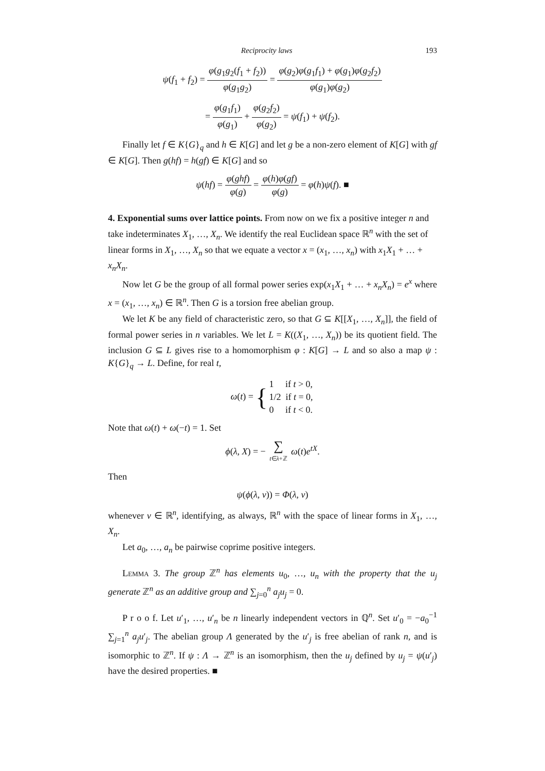Reciprocity laws 193
ψ(f<sub>1</sub> + f<sub>2</sub>) = φ(g<sub>1</sub>g<sub>2</sub>(f<sub>1</sub> + f<sub>2</sub>)) φ(g<sub>1</sub>g<sub>2</sub>) = φ(g<sub>2</sub>)φ(g<sub>1</sub>f<sub>1</sub>) + φ(g<sub>1</sub>)φ(g<sub>2</sub>f<sub>2</sub>) φ(g<sub>1</sub>)φ(g<sub>2</sub>)
= φ(g<sub>1</sub>f<sub>1</sub>) φ(g<sub>1</sub>) + φ(g<sub>2</sub>f<sub>2</sub>) φ(g<sub>2</sub>) = ψ(f<sub>1</sub>) + ψ(f<sub>2</sub>).
Finally let f ∈ K{G}<sub>q</sub> and h ∈ K[G] and let g be a non-zero element of K[G] with gf ∈ K[G]. Then g(hf) = h(gf) ∈ K[G] and so
ψ(hf) = φ(ghf) φ(g) = φ(h)φ(gf) φ(g) = φ(h)ψ(f). ■
4. Exponential sums over lattice points.
From now on we fix a positive integer n and take indeterminates X<sub>1</sub>, …, X<sub>n</sub>. We identify the real Euclidean space ℝ<sup>n</sup> with the set of linear forms in X<sub>1</sub>, …, X<sub>n</sub> so that we equate a vector x = (x<sub>1</sub>, …, x<sub>n</sub>) with x<sub>1</sub>X<sub>1</sub> + … + x<sub>n</sub>X<sub>n</sub>.
Now let G be the group of all formal power series exp(x<sub>1</sub>X<sub>1</sub> + … + x<sub>n</sub>X<sub>n</sub>) = e<sup>x</sup> where x = (x<sub>1</sub>, …, x<sub>n</sub>) ∈ ℝ<sup>n</sup>. Then G is a torsion free abelian group.
We let K be any field of characteristic zero, so that G ⊆ K[[X<sub>1</sub>, …, X<sub>n</sub>]], the field of formal power series in n variables. We let L = K((X<sub>1</sub>, …, X<sub>n</sub>)) be its quotient field. The inclusion G ⊆ L gives rise to a homomorphism φ : K[G] → L and so also a map ψ : K{G}<sub>q</sub> → L. Define, for real t,
ω(t) = {1 if t > 0, 1/2 if t = 0, 0 if t < 0.
Note that ω(t) + ω(−t) = 1. Set
ϕ(λ, X) = − ∑ t∈λ+ℤ ω(t)e<sup>tX</sup>.
Then
ψ(ϕ(λ, v)) = Φ(λ, v)
whenever v ∈ ℝ<sup>n</sup>, identifying, as always, ℝ<sup>n</sup> with the space of linear forms in X<sub>1</sub>, …, X<sub>n</sub>.
Let a<sub>0</sub>, …, a<sub>n</sub> be pairwise coprime positive integers.
Lemma 3. The group ℤ<sup>n</sup> has elements u<sub>0</sub>, …, u<sub>n</sub> with the property that the u<sub>j</sub> generate ℤ<sup>n</sup> as an additive group and ∑<sub>j=0</sub><sup>n</sup> a<sub>j</sub>u<sub>j</sub> = 0.
P r o o f. Let u′<sub>1</sub>, …, u′<sub>n</sub> be n linearly independent vectors in ℚ<sup>n</sup>. Set u′<sub>0</sub> = −a<sub>0</sub><sup>−1</sup> ∑<sub>j=1</sub><sup>n</sup> a<sub>j</sub>u′<sub>j</sub>. The abelian group Λ generated by the u′<sub>j</sub> is free abelian of rank n, and is isomorphic to ℤ<sup>n</sup>. If ψ : Λ → ℤ<sup>n</sup> is an isomorphism, then the u<sub>j</sub> defined by u<sub>j</sub> = ψ(u′<sub>j</sub>) have the desired properties. ■